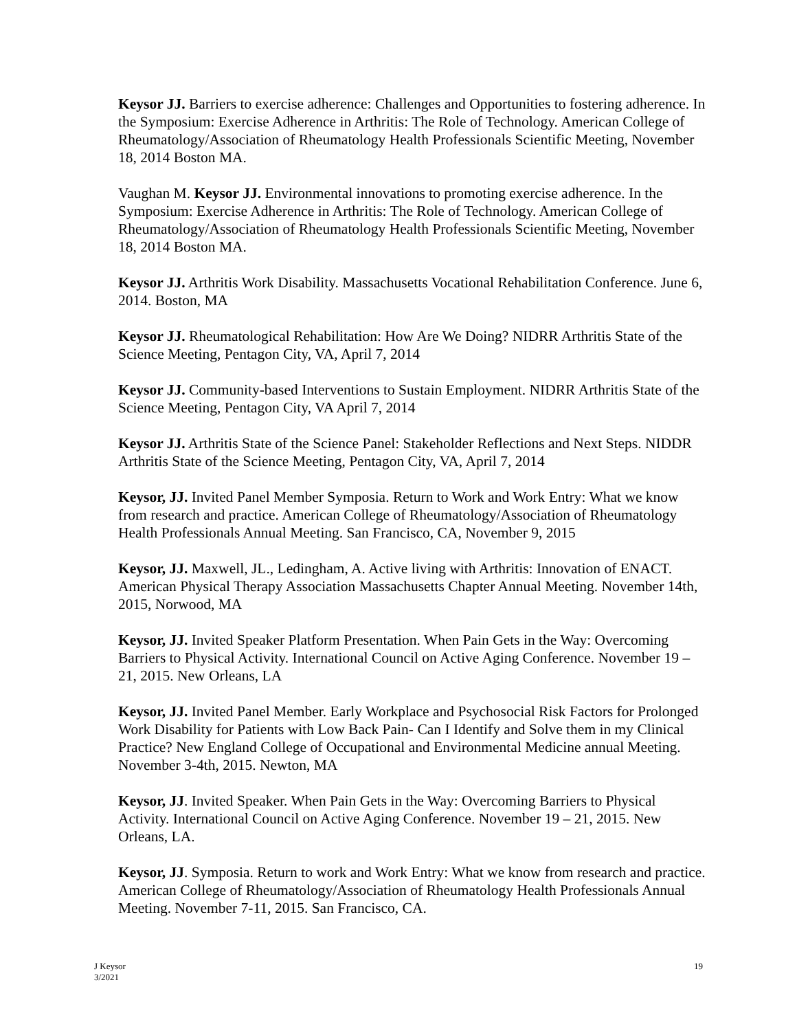Keysor JJ. Barriers to exercise adherence: Challenges and Opportunities to fostering adherence. In the Symposium: Exercise Adherence in Arthritis: The Role of Technology. American College of Rheumatology/Association of Rheumatology Health Professionals Scientific Meeting, November 18, 2014 Boston MA.
Vaughan M. Keysor JJ. Environmental innovations to promoting exercise adherence. In the Symposium: Exercise Adherence in Arthritis: The Role of Technology. American College of Rheumatology/Association of Rheumatology Health Professionals Scientific Meeting, November 18, 2014 Boston MA.
Keysor JJ. Arthritis Work Disability. Massachusetts Vocational Rehabilitation Conference. June 6, 2014. Boston, MA
Keysor JJ. Rheumatological Rehabilitation: How Are We Doing? NIDRR Arthritis State of the Science Meeting, Pentagon City, VA, April 7, 2014
Keysor JJ. Community-based Interventions to Sustain Employment. NIDRR Arthritis State of the Science Meeting, Pentagon City, VA April 7, 2014
Keysor JJ. Arthritis State of the Science Panel: Stakeholder Reflections and Next Steps. NIDDR Arthritis State of the Science Meeting, Pentagon City, VA, April 7, 2014
Keysor, JJ. Invited Panel Member Symposia. Return to Work and Work Entry: What we know from research and practice. American College of Rheumatology/Association of Rheumatology Health Professionals Annual Meeting. San Francisco, CA, November 9, 2015
Keysor, JJ. Maxwell, JL., Ledingham, A. Active living with Arthritis: Innovation of ENACT. American Physical Therapy Association Massachusetts Chapter Annual Meeting. November 14th, 2015, Norwood, MA
Keysor, JJ. Invited Speaker Platform Presentation. When Pain Gets in the Way: Overcoming Barriers to Physical Activity. International Council on Active Aging Conference. November 19 – 21, 2015. New Orleans, LA
Keysor, JJ. Invited Panel Member. Early Workplace and Psychosocial Risk Factors for Prolonged Work Disability for Patients with Low Back Pain- Can I Identify and Solve them in my Clinical Practice? New England College of Occupational and Environmental Medicine annual Meeting. November 3-4th, 2015. Newton, MA
Keysor, JJ. Invited Speaker. When Pain Gets in the Way: Overcoming Barriers to Physical Activity. International Council on Active Aging Conference. November 19 – 21, 2015. New Orleans, LA.
Keysor, JJ. Symposia. Return to work and Work Entry: What we know from research and practice. American College of Rheumatology/Association of Rheumatology Health Professionals Annual Meeting. November 7-11, 2015. San Francisco, CA.
J Keysor
3/2021
19